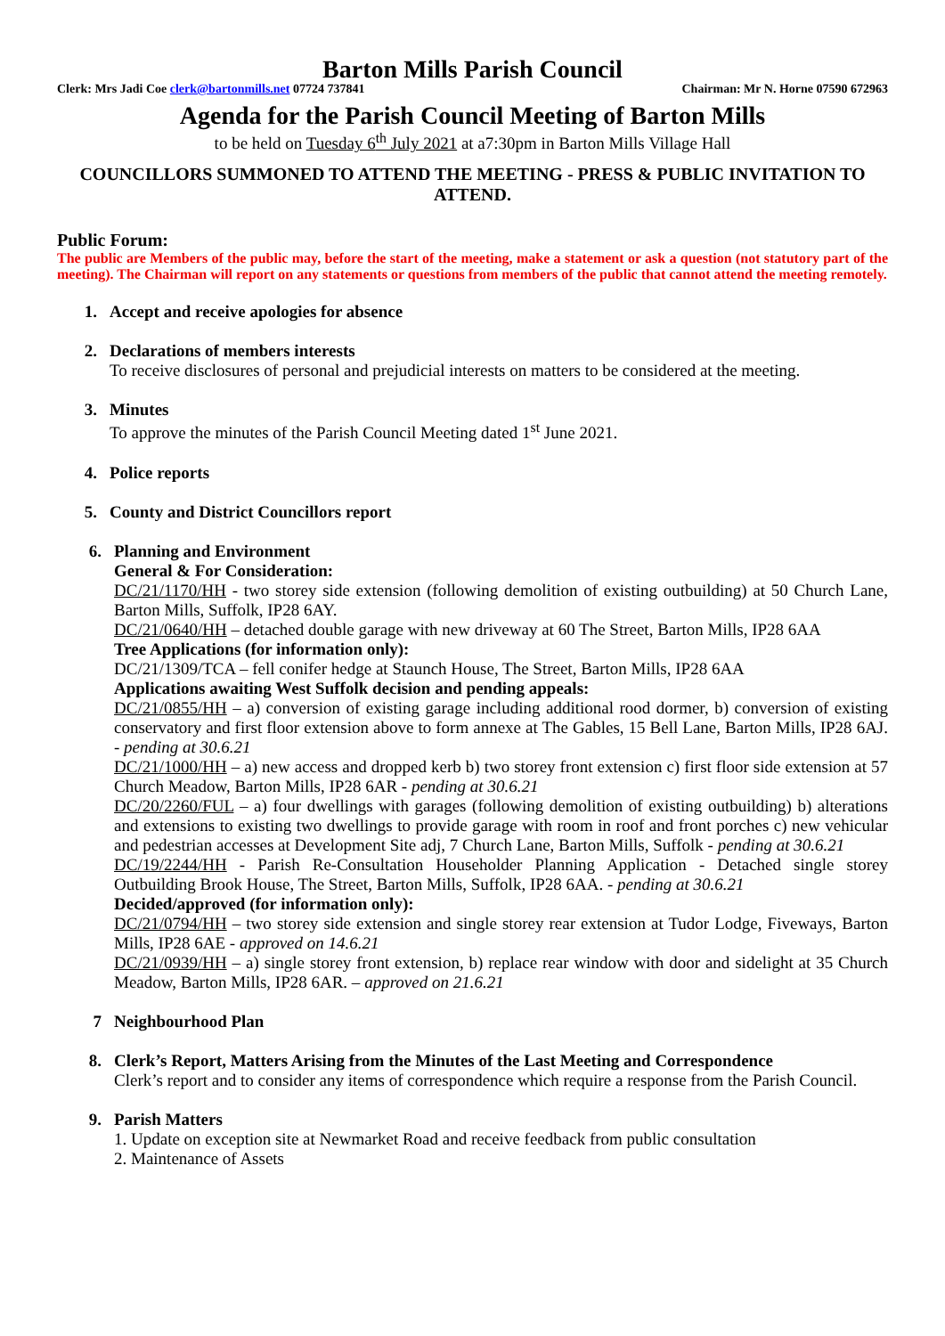Barton Mills Parish Council
Clerk: Mrs Jadi Coe clerk@bartonmills.net 07724 737841 Chairman: Mr N. Horne 07590 672963
Agenda for the Parish Council Meeting of Barton Mills
to be held on Tuesday 6<sup>th</sup> July 2021 at a7:30pm in Barton Mills Village Hall
COUNCILLORS SUMMONED TO ATTEND THE MEETING - PRESS & PUBLIC INVITATION TO ATTEND.
Public Forum:
The public are Members of the public may, before the start of the meeting, make a statement or ask a question (not statutory part of the meeting). The Chairman will report on any statements or questions from members of the public that cannot attend the meeting remotely.
1. Accept and receive apologies for absence
2. Declarations of members interests
To receive disclosures of personal and prejudicial interests on matters to be considered at the meeting.
3. Minutes
To approve the minutes of the Parish Council Meeting dated 1<sup>st</sup> June 2021.
4. Police reports
5. County and District Councillors report
6. Planning and Environment
General & For Consideration:
DC/21/1170/HH - two storey side extension (following demolition of existing outbuilding) at 50 Church Lane, Barton Mills, Suffolk, IP28 6AY.
DC/21/0640/HH – detached double garage with new driveway at 60 The Street, Barton Mills, IP28 6AA
Tree Applications (for information only):
DC/21/1309/TCA – fell conifer hedge at Staunch House, The Street, Barton Mills, IP28 6AA
Applications awaiting West Suffolk decision and pending appeals:
DC/21/0855/HH – a) conversion of existing garage including additional rood dormer, b) conversion of existing conservatory and first floor extension above to form annexe at The Gables, 15 Bell Lane, Barton Mills, IP28 6AJ. - pending at 30.6.21
DC/21/1000/HH – a) new access and dropped kerb b) two storey front extension c) first floor side extension at 57 Church Meadow, Barton Mills, IP28 6AR - pending at 30.6.21
DC/20/2260/FUL – a) four dwellings with garages (following demolition of existing outbuilding) b) alterations and extensions to existing two dwellings to provide garage with room in roof and front porches c) new vehicular and pedestrian accesses at Development Site adj, 7 Church Lane, Barton Mills, Suffolk - pending at 30.6.21
DC/19/2244/HH - Parish Re-Consultation Householder Planning Application - Detached single storey Outbuilding Brook House, The Street, Barton Mills, Suffolk, IP28 6AA. - pending at 30.6.21
Decided/approved (for information only):
DC/21/0794/HH – two storey side extension and single storey rear extension at Tudor Lodge, Fiveways, Barton Mills, IP28 6AE - approved on 14.6.21
DC/21/0939/HH – a) single storey front extension, b) replace rear window with door and sidelight at 35 Church Meadow, Barton Mills, IP28 6AR. – approved on 21.6.21
7 Neighbourhood Plan
8. Clerk’s Report, Matters Arising from the Minutes of the Last Meeting and Correspondence
Clerk’s report and to consider any items of correspondence which require a response from the Parish Council.
9. Parish Matters
1. Update on exception site at Newmarket Road and receive feedback from public consultation
2. Maintenance of Assets